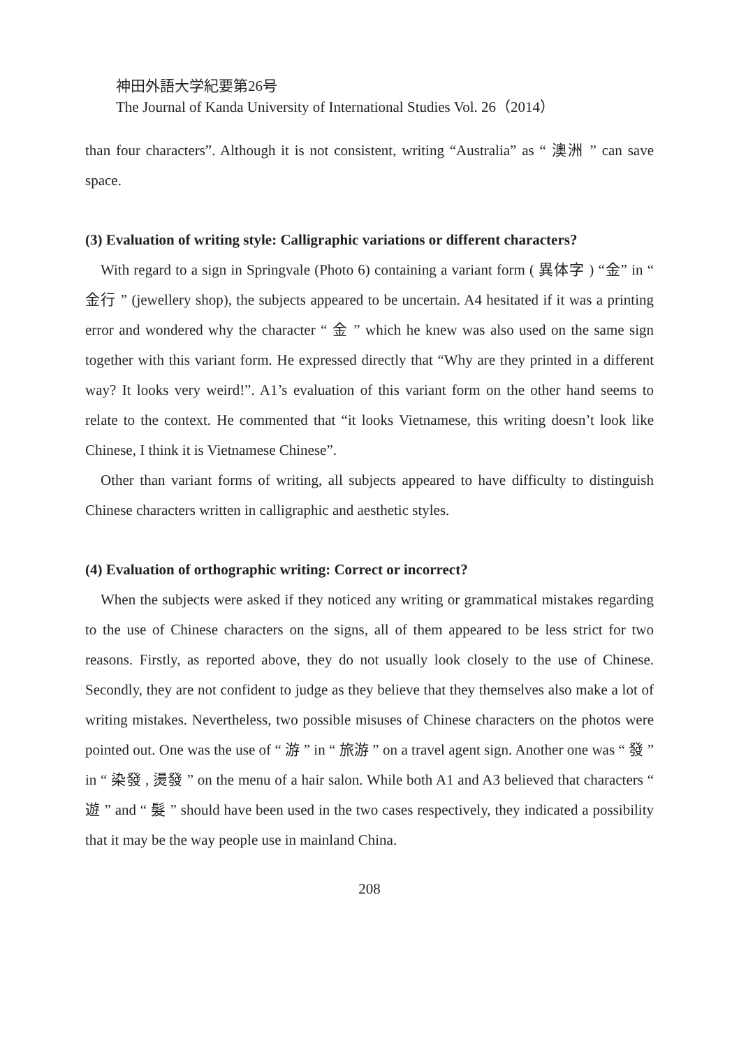神田外語大学紀要第26号
The Journal of Kanda University of International Studies Vol. 26（2014）
than four characters”. Although it is not consistent, writing “Australia” as “ 澳洲 ” can save space.
(3) Evaluation of writing style: Calligraphic variations or different characters?
With regard to a sign in Springvale (Photo 6) containing a variant form ( 異体字 ) “金” in “ 金行 ” (jewellery shop), the subjects appeared to be uncertain. A4 hesitated if it was a printing error and wondered why the character “ 金 ” which he knew was also used on the same sign together with this variant form. He expressed directly that “Why are they printed in a different way? It looks very weird!”. A1’s evaluation of this variant form on the other hand seems to relate to the context. He commented that “it looks Vietnamese, this writing doesn’t look like Chinese, I think it is Vietnamese Chinese”.
Other than variant forms of writing, all subjects appeared to have difficulty to distinguish Chinese characters written in calligraphic and aesthetic styles.
(4) Evaluation of orthographic writing: Correct or incorrect?
When the subjects were asked if they noticed any writing or grammatical mistakes regarding to the use of Chinese characters on the signs, all of them appeared to be less strict for two reasons. Firstly, as reported above, they do not usually look closely to the use of Chinese. Secondly, they are not confident to judge as they believe that they themselves also make a lot of writing mistakes. Nevertheless, two possible misuses of Chinese characters on the photos were pointed out. One was the use of “ 游 ” in “ 旅游 ” on a travel agent sign. Another one was “ 發 ” in “ 染發 , 燙發 ” on the menu of a hair salon. While both A1 and A3 believed that characters “ 遊 ” and “ 髮 ” should have been used in the two cases respectively, they indicated a possibility that it may be the way people use in mainland China.
208